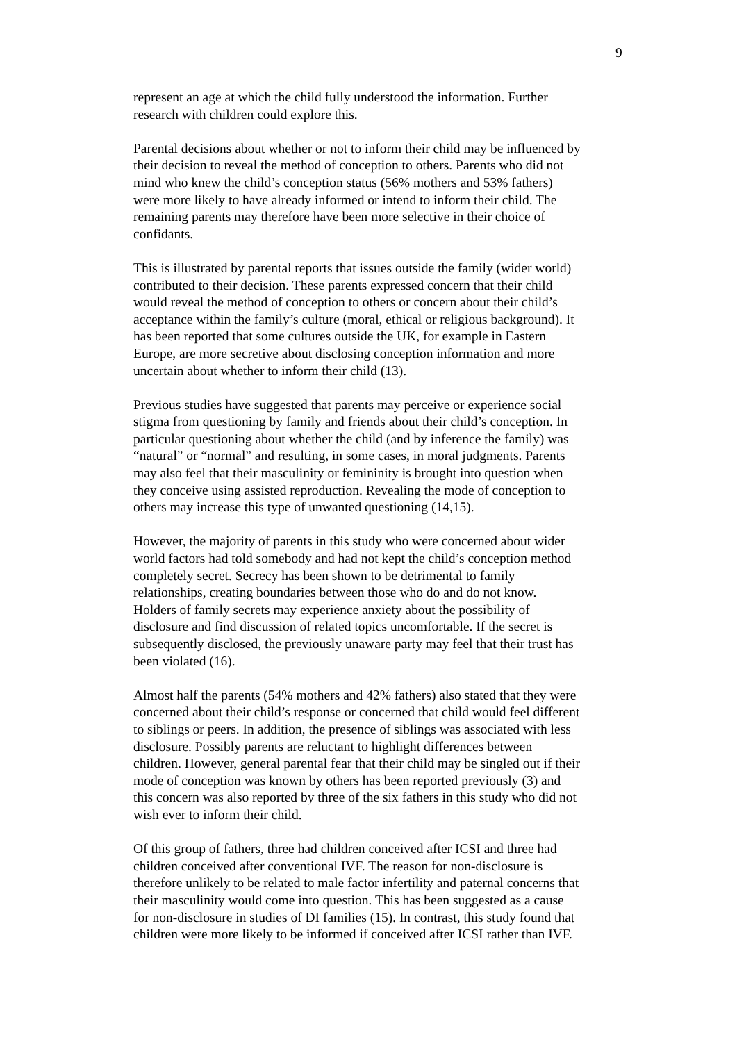9
represent an age at which the child fully understood the information. Further
research with children could explore this.
Parental decisions about whether or not to inform their child may be influenced by
their decision to reveal the method of conception to others. Parents who did not
mind who knew the child’s conception status (56% mothers and 53% fathers)
were more likely to have already informed or intend to inform their child. The
remaining parents may therefore have been more selective in their choice of
confidants.
This is illustrated by parental reports that issues outside the family (wider world)
contributed to their decision. These parents expressed concern that their child
would reveal the method of conception to others or concern about their child’s
acceptance within the family’s culture (moral, ethical or religious background). It
has been reported that some cultures outside the UK, for example in Eastern
Europe, are more secretive about disclosing conception information and more
uncertain about whether to inform their child (13).
Previous studies have suggested that parents may perceive or experience social
stigma from questioning by family and friends about their child’s conception. In
particular questioning about whether the child (and by inference the family) was
“natural” or “normal” and resulting, in some cases, in moral judgments. Parents
may also feel that their masculinity or femininity is brought into question when
they conceive using assisted reproduction. Revealing the mode of conception to
others may increase this type of unwanted questioning (14,15).
However, the majority of parents in this study who were concerned about wider
world factors had told somebody and had not kept the child’s conception method
completely secret. Secrecy has been shown to be detrimental to family
relationships, creating boundaries between those who do and do not know.
Holders of family secrets may experience anxiety about the possibility of
disclosure and find discussion of related topics uncomfortable. If the secret is
subsequently disclosed, the previously unaware party may feel that their trust has
been violated (16).
Almost half the parents (54% mothers and 42% fathers) also stated that they were
concerned about their child’s response or concerned that child would feel different
to siblings or peers. In addition, the presence of siblings was associated with less
disclosure. Possibly parents are reluctant to highlight differences between
children. However, general parental fear that their child may be singled out if their
mode of conception was known by others has been reported previously (3) and
this concern was also reported by three of the six fathers in this study who did not
wish ever to inform their child.
Of this group of fathers, three had children conceived after ICSI and three had
children conceived after conventional IVF. The reason for non-disclosure is
therefore unlikely to be related to male factor infertility and paternal concerns that
their masculinity would come into question. This has been suggested as a cause
for non-disclosure in studies of DI families (15). In contrast, this study found that
children were more likely to be informed if conceived after ICSI rather than IVF.